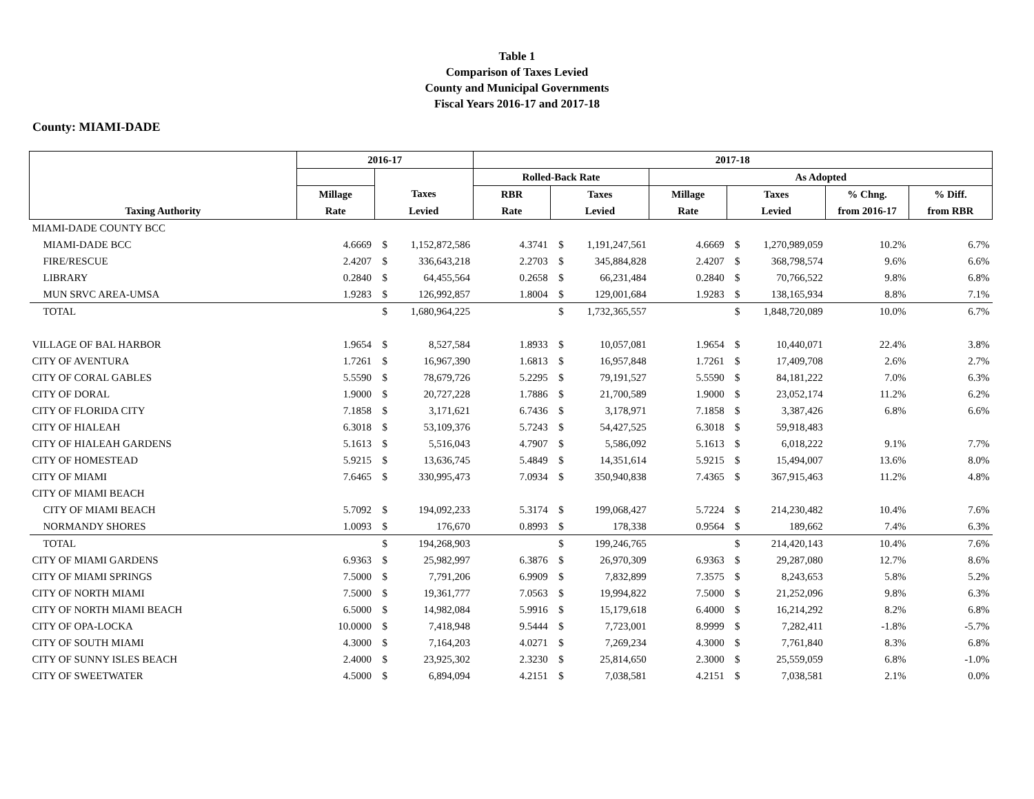Table 1
Comparison of Taxes Levied
County and Municipal Governments
Fiscal Years 2016-17 and 2017-18
County: MIAMI-DADE
| | 2016-17 | | | 2017-18 | | | | | | | |
| --- | --- | --- | --- | --- | --- | --- | --- | --- | --- | --- | --- |
| | | | | Rolled-Back Rate | | | As Adopted | | | | |
| | Millage | Taxes | | RBR | Taxes | | Millage | Taxes | | % Chng. | % Diff. |
| Taxing Authority | Rate | Levied | | Rate | Levied | | Rate | Levied | | from 2016-17 | from RBR |
| MIAMI-DADE COUNTY BCC | | | | | | | | | | | |
| MIAMI-DADE BCC | 4.6669 | $ | 1,152,872,586 | 4.3741 | $ | 1,191,247,561 | 4.6669 | $ | 1,270,989,059 | 10.2% | 6.7% |
| FIRE/RESCUE | 2.4207 | $ | 336,643,218 | 2.2703 | $ | 345,884,828 | 2.4207 | $ | 368,798,574 | 9.6% | 6.6% |
| LIBRARY | 0.2840 | $ | 64,455,564 | 0.2658 | $ | 66,231,484 | 0.2840 | $ | 70,766,522 | 9.8% | 6.8% |
| MUN SRVC AREA-UMSA | 1.9283 | $ | 126,992,857 | 1.8004 | $ | 129,001,684 | 1.9283 | $ | 138,165,934 | 8.8% | 7.1% |
| TOTAL | | $ | 1,680,964,225 | | $ | 1,732,365,557 | | $ | 1,848,720,089 | 10.0% | 6.7% |
| VILLAGE OF BAL HARBOR | 1.9654 | $ | 8,527,584 | 1.8933 | $ | 10,057,081 | 1.9654 | $ | 10,440,071 | 22.4% | 3.8% |
| CITY OF AVENTURA | 1.7261 | $ | 16,967,390 | 1.6813 | $ | 16,957,848 | 1.7261 | $ | 17,409,708 | 2.6% | 2.7% |
| CITY OF CORAL GABLES | 5.5590 | $ | 78,679,726 | 5.2295 | $ | 79,191,527 | 5.5590 | $ | 84,181,222 | 7.0% | 6.3% |
| CITY OF DORAL | 1.9000 | $ | 20,727,228 | 1.7886 | $ | 21,700,589 | 1.9000 | $ | 23,052,174 | 11.2% | 6.2% |
| CITY OF FLORIDA CITY | 7.1858 | $ | 3,171,621 | 6.7436 | $ | 3,178,971 | 7.1858 | $ | 3,387,426 | 6.8% | 6.6% |
| CITY OF HIALEAH | 6.3018 | $ | 53,109,376 | 5.7243 | $ | 54,427,525 | 6.3018 | $ | 59,918,483 | | |
| CITY OF HIALEAH GARDENS | 5.1613 | $ | 5,516,043 | 4.7907 | $ | 5,586,092 | 5.1613 | $ | 6,018,222 | 9.1% | 7.7% |
| CITY OF HOMESTEAD | 5.9215 | $ | 13,636,745 | 5.4849 | $ | 14,351,614 | 5.9215 | $ | 15,494,007 | 13.6% | 8.0% |
| CITY OF MIAMI | 7.6465 | $ | 330,995,473 | 7.0934 | $ | 350,940,838 | 7.4365 | $ | 367,915,463 | 11.2% | 4.8% |
| CITY OF MIAMI BEACH | | | | | | | | | | | |
| CITY OF MIAMI BEACH | 5.7092 | $ | 194,092,233 | 5.3174 | $ | 199,068,427 | 5.7224 | $ | 214,230,482 | 10.4% | 7.6% |
| NORMANDY SHORES | 1.0093 | $ | 176,670 | 0.8993 | $ | 178,338 | 0.9564 | $ | 189,662 | 7.4% | 6.3% |
| TOTAL | | $ | 194,268,903 | | $ | 199,246,765 | | $ | 214,420,143 | 10.4% | 7.6% |
| CITY OF MIAMI GARDENS | 6.9363 | $ | 25,982,997 | 6.3876 | $ | 26,970,309 | 6.9363 | $ | 29,287,080 | 12.7% | 8.6% |
| CITY OF MIAMI SPRINGS | 7.5000 | $ | 7,791,206 | 6.9909 | $ | 7,832,899 | 7.3575 | $ | 8,243,653 | 5.8% | 5.2% |
| CITY OF NORTH MIAMI | 7.5000 | $ | 19,361,777 | 7.0563 | $ | 19,994,822 | 7.5000 | $ | 21,252,096 | 9.8% | 6.3% |
| CITY OF NORTH MIAMI BEACH | 6.5000 | $ | 14,982,084 | 5.9916 | $ | 15,179,618 | 6.4000 | $ | 16,214,292 | 8.2% | 6.8% |
| CITY OF OPA-LOCKA | 10.0000 | $ | 7,418,948 | 9.5444 | $ | 7,723,001 | 8.9999 | $ | 7,282,411 | -1.8% | -5.7% |
| CITY OF SOUTH MIAMI | 4.3000 | $ | 7,164,203 | 4.0271 | $ | 7,269,234 | 4.3000 | $ | 7,761,840 | 8.3% | 6.8% |
| CITY OF SUNNY ISLES BEACH | 2.4000 | $ | 23,925,302 | 2.3230 | $ | 25,814,650 | 2.3000 | $ | 25,559,059 | 6.8% | -1.0% |
| CITY OF SWEETWATER | 4.5000 | $ | 6,894,094 | 4.2151 | $ | 7,038,581 | 4.2151 | $ | 7,038,581 | 2.1% | 0.0% |